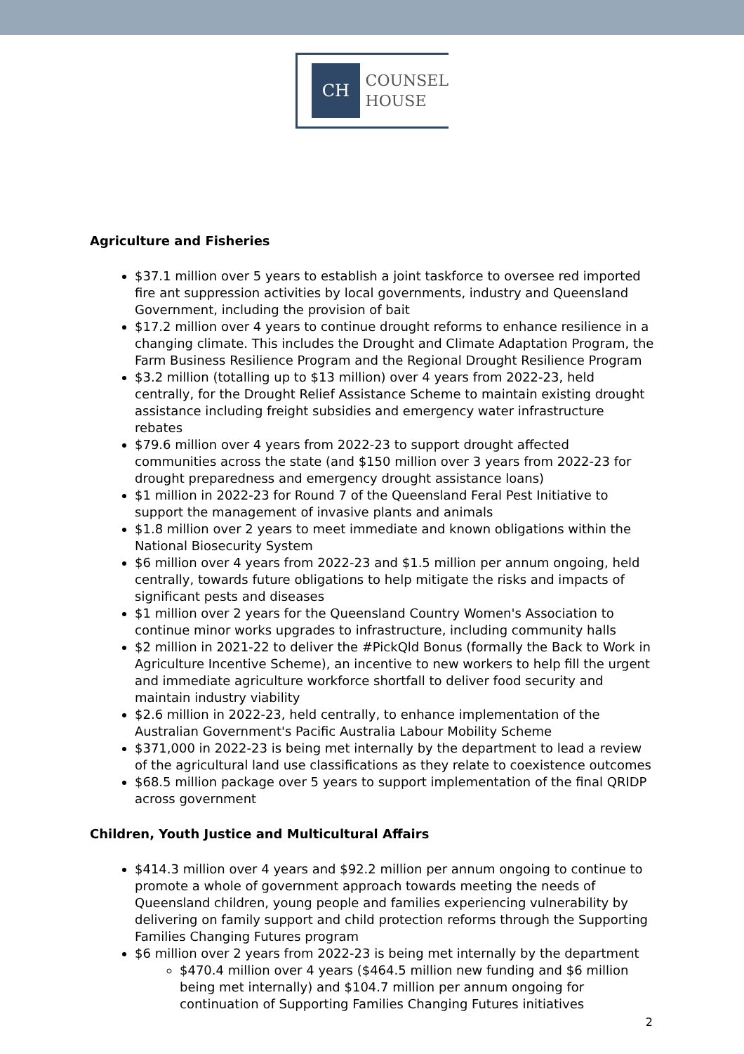CH
COUNSEL
HOUSE
Agriculture and Fisheries
$37.1 million over 5 years to establish a joint taskforce to oversee red imported fire ant suppression activities by local governments, industry and Queensland Government, including the provision of bait
$17.2 million over 4 years to continue drought reforms to enhance resilience in a changing climate. This includes the Drought and Climate Adaptation Program, the Farm Business Resilience Program and the Regional Drought Resilience Program
$3.2 million (totalling up to $13 million) over 4 years from 2022-23, held centrally, for the Drought Relief Assistance Scheme to maintain existing drought assistance including freight subsidies and emergency water infrastructure rebates
$79.6 million over 4 years from 2022-23 to support drought affected communities across the state (and $150 million over 3 years from 2022-23 for drought preparedness and emergency drought assistance loans)
$1 million in 2022-23 for Round 7 of the Queensland Feral Pest Initiative to support the management of invasive plants and animals
$1.8 million over 2 years to meet immediate and known obligations within the National Biosecurity System
$6 million over 4 years from 2022-23 and $1.5 million per annum ongoing, held centrally, towards future obligations to help mitigate the risks and impacts of significant pests and diseases
$1 million over 2 years for the Queensland Country Women's Association to continue minor works upgrades to infrastructure, including community halls
$2 million in 2021-22 to deliver the #PickQld Bonus (formally the Back to Work in Agriculture Incentive Scheme), an incentive to new workers to help fill the urgent and immediate agriculture workforce shortfall to deliver food security and maintain industry viability
$2.6 million in 2022-23, held centrally, to enhance implementation of the Australian Government's Pacific Australia Labour Mobility Scheme
$371,000 in 2022-23 is being met internally by the department to lead a review of the agricultural land use classifications as they relate to coexistence outcomes
$68.5 million package over 5 years to support implementation of the final QRIDP across government
Children, Youth Justice and Multicultural Affairs
$414.3 million over 4 years and $92.2 million per annum ongoing to continue to promote a whole of government approach towards meeting the needs of Queensland children, young people and families experiencing vulnerability by delivering on family support and child protection reforms through the Supporting Families Changing Futures program
$6 million over 2 years from 2022-23 is being met internally by the department
$470.4 million over 4 years ($464.5 million new funding and $6 million being met internally) and $104.7 million per annum ongoing for continuation of Supporting Families Changing Futures initiatives
2